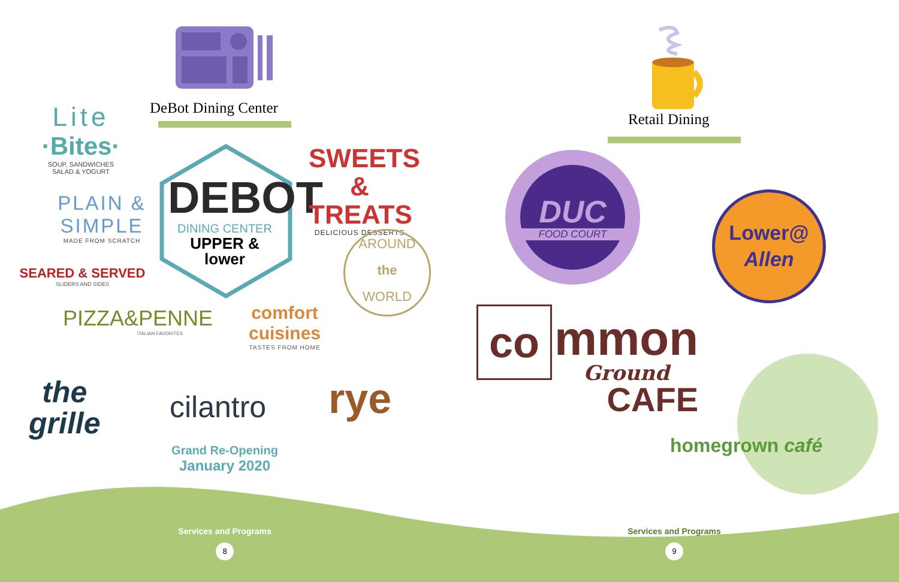DeBot Dining Center
Lite
·Bites·
SOUP, SANDWICHES
SALAD & YOGURT
PLAIN &
SIMPLE
MADE FROM SCRATCH
SEARED & SERVED
SLIDERS AND SIDES
PIZZA&PENNE
ITALIAN FAVORITES
DEBOT
DINING CENTER
UPPER &
lower
SWEETS
& TREATS
DELICIOUS DESSERTS
AROUND
the
WORLD
comfort
cuisines
TASTES FROM HOME
the
grille
cilantro rye
Grand Re-Opening
January 2020
Services and Programs
8
Retail Dining
DUC
FOOD COURT
Lower@
Allen
co
mmon
Ground
CAFE
homegrown café
Services and Programs
9